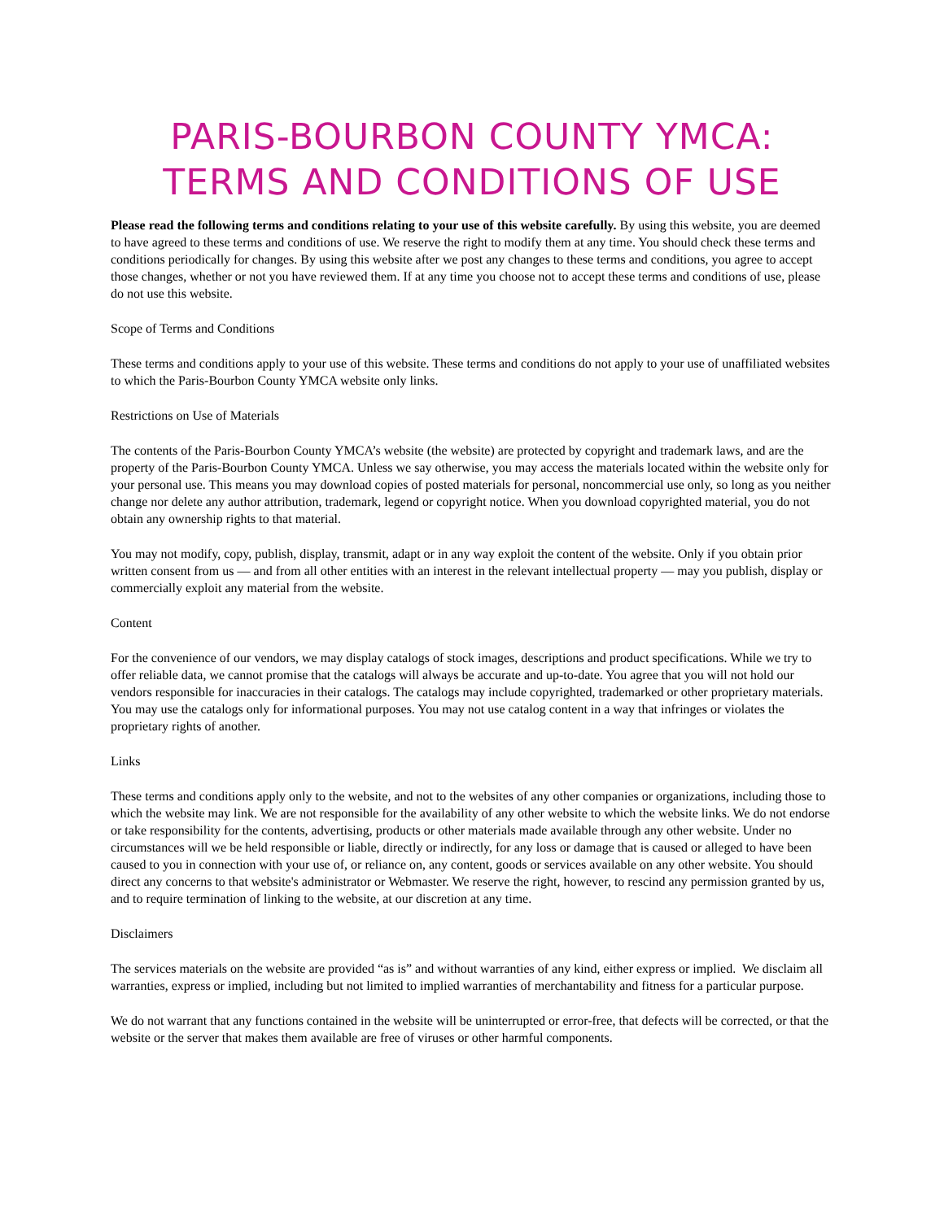PARIS-BOURBON COUNTY YMCA: TERMS AND CONDITIONS OF USE
Please read the following terms and conditions relating to your use of this website carefully. By using this website, you are deemed to have agreed to these terms and conditions of use. We reserve the right to modify them at any time. You should check these terms and conditions periodically for changes. By using this website after we post any changes to these terms and conditions, you agree to accept those changes, whether or not you have reviewed them. If at any time you choose not to accept these terms and conditions of use, please do not use this website.
Scope of Terms and Conditions
These terms and conditions apply to your use of this website. These terms and conditions do not apply to your use of unaffiliated websites to which the Paris-Bourbon County YMCA website only links.
Restrictions on Use of Materials
The contents of the Paris-Bourbon County YMCA’s website (the website) are protected by copyright and trademark laws, and are the property of the Paris-Bourbon County YMCA. Unless we say otherwise, you may access the materials located within the website only for your personal use. This means you may download copies of posted materials for personal, noncommercial use only, so long as you neither change nor delete any author attribution, trademark, legend or copyright notice. When you download copyrighted material, you do not obtain any ownership rights to that material.
You may not modify, copy, publish, display, transmit, adapt or in any way exploit the content of the website. Only if you obtain prior written consent from us — and from all other entities with an interest in the relevant intellectual property — may you publish, display or commercially exploit any material from the website.
Content
For the convenience of our vendors, we may display catalogs of stock images, descriptions and product specifications. While we try to offer reliable data, we cannot promise that the catalogs will always be accurate and up-to-date. You agree that you will not hold our vendors responsible for inaccuracies in their catalogs. The catalogs may include copyrighted, trademarked or other proprietary materials. You may use the catalogs only for informational purposes. You may not use catalog content in a way that infringes or violates the proprietary rights of another.
Links
These terms and conditions apply only to the website, and not to the websites of any other companies or organizations, including those to which the website may link. We are not responsible for the availability of any other website to which the website links. We do not endorse or take responsibility for the contents, advertising, products or other materials made available through any other website. Under no circumstances will we be held responsible or liable, directly or indirectly, for any loss or damage that is caused or alleged to have been caused to you in connection with your use of, or reliance on, any content, goods or services available on any other website. You should direct any concerns to that website's administrator or Webmaster. We reserve the right, however, to rescind any permission granted by us, and to require termination of linking to the website, at our discretion at any time.
Disclaimers
The services materials on the website are provided “as is” and without warranties of any kind, either express or implied. We disclaim all warranties, express or implied, including but not limited to implied warranties of merchantability and fitness for a particular purpose.
We do not warrant that any functions contained in the website will be uninterrupted or error-free, that defects will be corrected, or that the website or the server that makes them available are free of viruses or other harmful components.